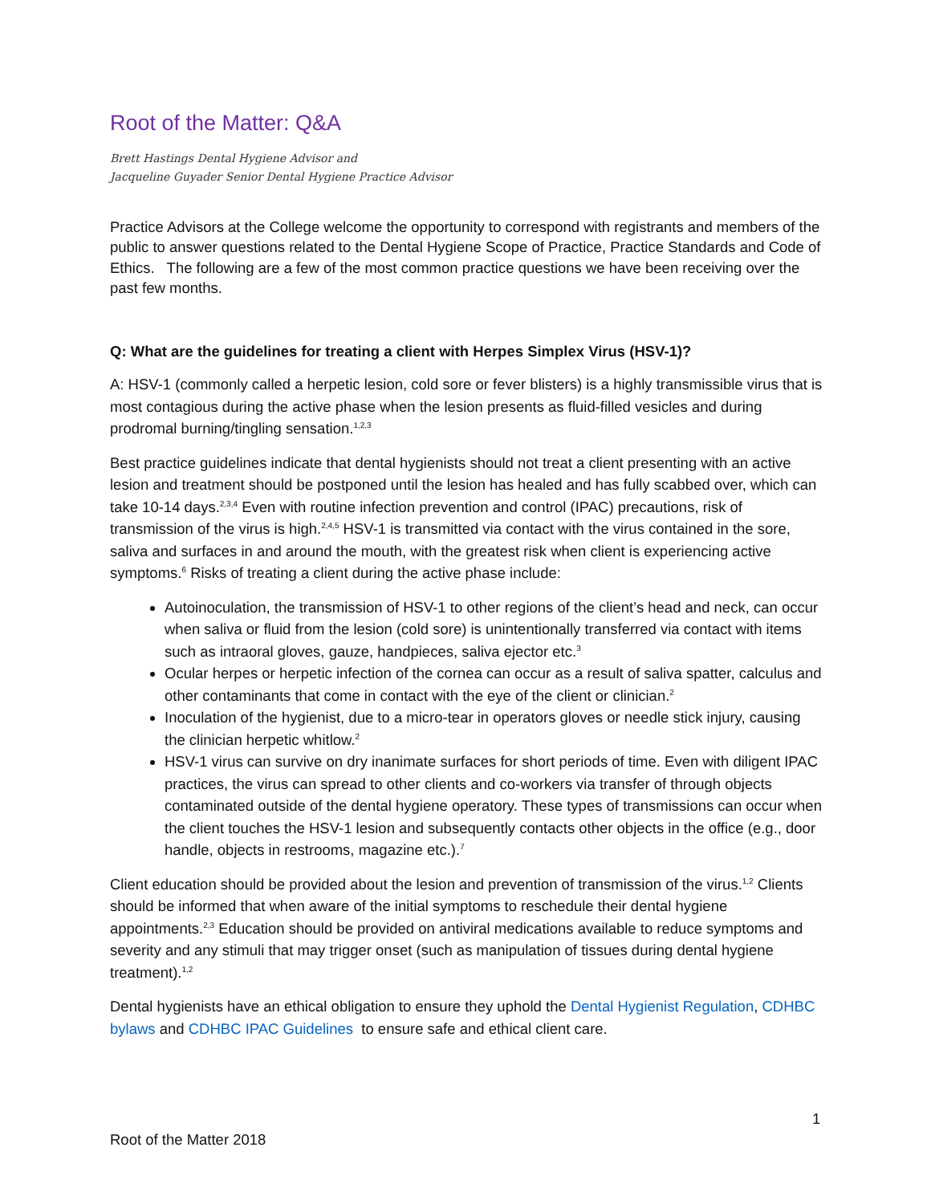Root of the Matter: Q&A
Brett Hastings Dental Hygiene Advisor and
Jacqueline Guyader Senior Dental Hygiene Practice Advisor
Practice Advisors at the College welcome the opportunity to correspond with registrants and members of the public to answer questions related to the Dental Hygiene Scope of Practice, Practice Standards and Code of Ethics. The following are a few of the most common practice questions we have been receiving over the past few months.
Q: What are the guidelines for treating a client with Herpes Simplex Virus (HSV-1)?
A: HSV-1 (commonly called a herpetic lesion, cold sore or fever blisters) is a highly transmissible virus that is most contagious during the active phase when the lesion presents as fluid-filled vesicles and during prodromal burning/tingling sensation.<sup>1,2,3</sup>
Best practice guidelines indicate that dental hygienists should not treat a client presenting with an active lesion and treatment should be postponed until the lesion has healed and has fully scabbed over, which can take 10-14 days.<sup>2,3,4</sup> Even with routine infection prevention and control (IPAC) precautions, risk of transmission of the virus is high.<sup>2,4,5</sup> HSV-1 is transmitted via contact with the virus contained in the sore, saliva and surfaces in and around the mouth, with the greatest risk when client is experiencing active symptoms.<sup>6</sup> Risks of treating a client during the active phase include:
Autoinoculation, the transmission of HSV-1 to other regions of the client’s head and neck, can occur when saliva or fluid from the lesion (cold sore) is unintentionally transferred via contact with items such as intraoral gloves, gauze, handpieces, saliva ejector etc.<sup>3</sup>
Ocular herpes or herpetic infection of the cornea can occur as a result of saliva spatter, calculus and other contaminants that come in contact with the eye of the client or clinician.<sup>2</sup>
Inoculation of the hygienist, due to a micro-tear in operators gloves or needle stick injury, causing the clinician herpetic whitlow.<sup>2</sup>
HSV-1 virus can survive on dry inanimate surfaces for short periods of time. Even with diligent IPAC practices, the virus can spread to other clients and co-workers via transfer of through objects contaminated outside of the dental hygiene operatory. These types of transmissions can occur when the client touches the HSV-1 lesion and subsequently contacts other objects in the office (e.g., door handle, objects in restrooms, magazine etc.).<sup>7</sup>
Client education should be provided about the lesion and prevention of transmission of the virus.<sup>1,2</sup> Clients should be informed that when aware of the initial symptoms to reschedule their dental hygiene appointments.<sup>2,3</sup> Education should be provided on antiviral medications available to reduce symptoms and severity and any stimuli that may trigger onset (such as manipulation of tissues during dental hygiene treatment).<sup>1,2</sup>
Dental hygienists have an ethical obligation to ensure they uphold the Dental Hygienist Regulation, CDHBC bylaws and CDHBC IPAC Guidelines to ensure safe and ethical client care.
1
Root of the Matter 2018